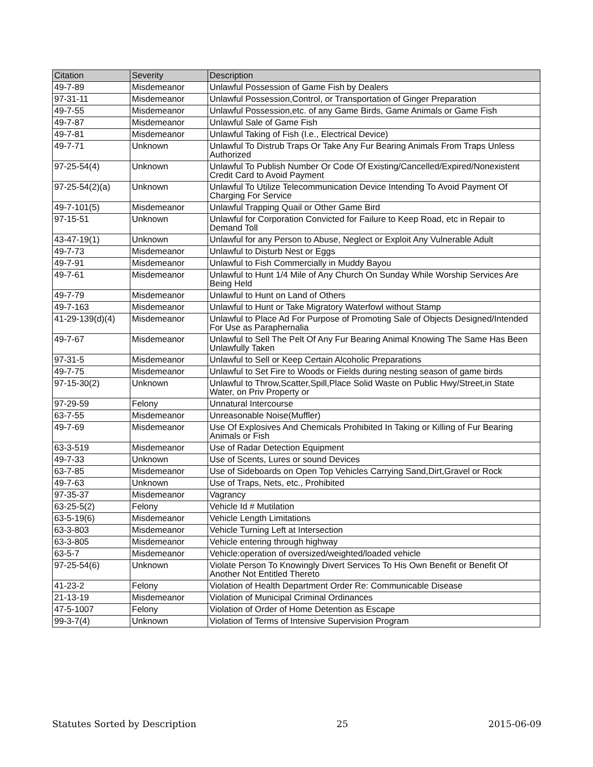| Citation | Severity | Description |
| --- | --- | --- |
| 49-7-89 | Misdemeanor | Unlawful Possession of Game Fish by Dealers |
| 97-31-11 | Misdemeanor | Unlawful Possession,Control, or Transportation of Ginger Preparation |
| 49-7-55 | Misdemeanor | Unlawful Possession,etc. of any Game Birds, Game Animals or Game Fish |
| 49-7-87 | Misdemeanor | Unlawful Sale of Game Fish |
| 49-7-81 | Misdemeanor | Unlawful Taking of Fish (I.e., Electrical Device) |
| 49-7-71 | Unknown | Unlawful To Distrub Traps Or Take Any Fur Bearing Animals From Traps Unless Authorized |
| 97-25-54(4) | Unknown | Unlawful To Publish Number Or Code Of Existing/Cancelled/Expired/Nonexistent Credit Card to Avoid Payment |
| 97-25-54(2)(a) | Unknown | Unlawful To Utilize Telecommunication Device Intending To Avoid Payment Of Charging For Service |
| 49-7-101(5) | Misdemeanor | Unlawful Trapping Quail or Other Game Bird |
| 97-15-51 | Unknown | Unlawful for Corporation Convicted for Failure to Keep Road, etc in Repair to Demand Toll |
| 43-47-19(1) | Unknown | Unlawful for any Person to Abuse, Neglect or Exploit Any Vulnerable Adult |
| 49-7-73 | Misdemeanor | Unlawful to Disturb Nest or Eggs |
| 49-7-91 | Misdemeanor | Unlawful to Fish Commercially in Muddy Bayou |
| 49-7-61 | Misdemeanor | Unlawful to Hunt 1/4 Mile of Any Church On Sunday While Worship Services Are Being Held |
| 49-7-79 | Misdemeanor | Unlawful to Hunt on Land of Others |
| 49-7-163 | Misdemeanor | Unlawful to Hunt or Take Migratory Waterfowl without Stamp |
| 41-29-139(d)(4) | Misdemeanor | Unlawful to Place Ad For Purpose of Promoting Sale of Objects Designed/Intended For Use as Paraphernalia |
| 49-7-67 | Misdemeanor | Unlawful to Sell The Pelt Of Any Fur Bearing Animal Knowing The Same Has Been Unlawfully Taken |
| 97-31-5 | Misdemeanor | Unlawful to Sell or Keep Certain Alcoholic Preparations |
| 49-7-75 | Misdemeanor | Unlawful to Set Fire to Woods or Fields during nesting season of game birds |
| 97-15-30(2) | Unknown | Unlawful to Throw,Scatter,Spill,Place Solid Waste on Public Hwy/Street,in State Water, on Priv Property or |
| 97-29-59 | Felony | Unnatural Intercourse |
| 63-7-55 | Misdemeanor | Unreasonable Noise(Muffler) |
| 49-7-69 | Misdemeanor | Use Of Explosives And Chemicals Prohibited In Taking or Killing of Fur Bearing Animals or Fish |
| 63-3-519 | Misdemeanor | Use of Radar Detection Equipment |
| 49-7-33 | Unknown | Use of Scents, Lures or sound Devices |
| 63-7-85 | Misdemeanor | Use of Sideboards on Open Top Vehicles Carrying Sand,Dirt,Gravel or Rock |
| 49-7-63 | Unknown | Use of Traps, Nets, etc., Prohibited |
| 97-35-37 | Misdemeanor | Vagrancy |
| 63-25-5(2) | Felony | Vehicle Id # Mutilation |
| 63-5-19(6) | Misdemeanor | Vehicle Length Limitations |
| 63-3-803 | Misdemeanor | Vehicle Turning Left at Intersection |
| 63-3-805 | Misdemeanor | Vehicle entering through highway |
| 63-5-7 | Misdemeanor | Vehicle:operation of oversized/weighted/loaded vehicle |
| 97-25-54(6) | Unknown | Violate Person To Knowingly Divert Services To His Own Benefit or Benefit Of Another Not Entitled Thereto |
| 41-23-2 | Felony | Violation of Health Department Order Re: Communicable Disease |
| 21-13-19 | Misdemeanor | Violation of Municipal Criminal Ordinances |
| 47-5-1007 | Felony | Violation of Order of Home Detention as Escape |
| 99-3-7(4) | Unknown | Violation of Terms of Intensive Supervision Program |
Statutes Sorted by Description 25 2015-06-09